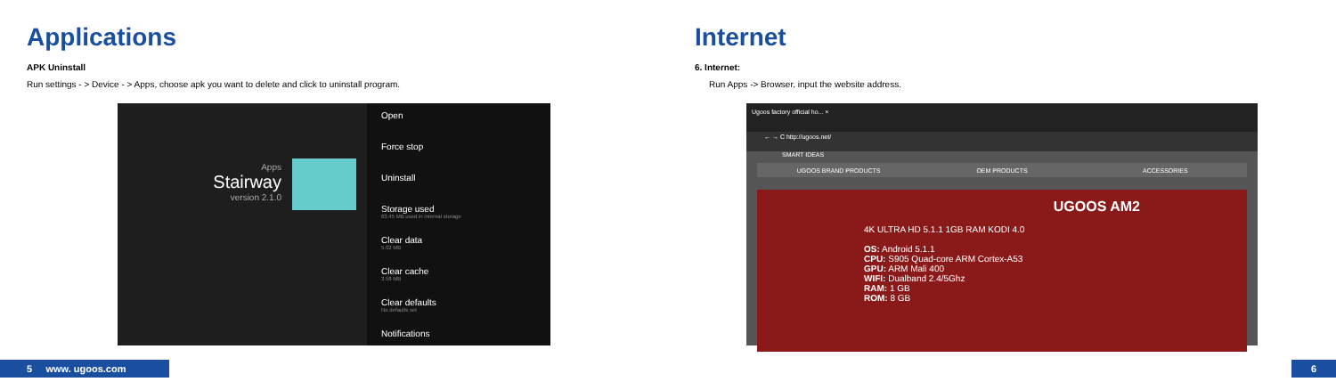Applications
APK Uninstall
Run settings - > Device - > Apps, choose apk you want to delete and click to uninstall program.
Apps
Stairway
version 2.1.0
Open
Force stop
Uninstall
Storage used
63.45 MB used in internal storage
Clear data
5.02 MB
Clear cache
3.58 MB
Clear defaults
No defaults set
Notifications
5 www. ugoos.com
Internet
6. Internet:
Run Apps -> Browser, input the website address.
Ugoos factory official ho... ×
← → C http://ugoos.net/
SMART IDEAS
UGOOS BRAND PRODUCTS OEM PRODUCTS ACCESSORIES
UGOOS AM2
4K ULTRA HD 5.1.1 1GB RAM KODI 4.0
OS: Android 5.1.1
CPU: S905 Quad-core ARM Cortex-A53
GPU: ARM Mali 400
WIFI: Dualband 2.4/5Ghz
RAM: 1 GB
ROM: 8 GB
6